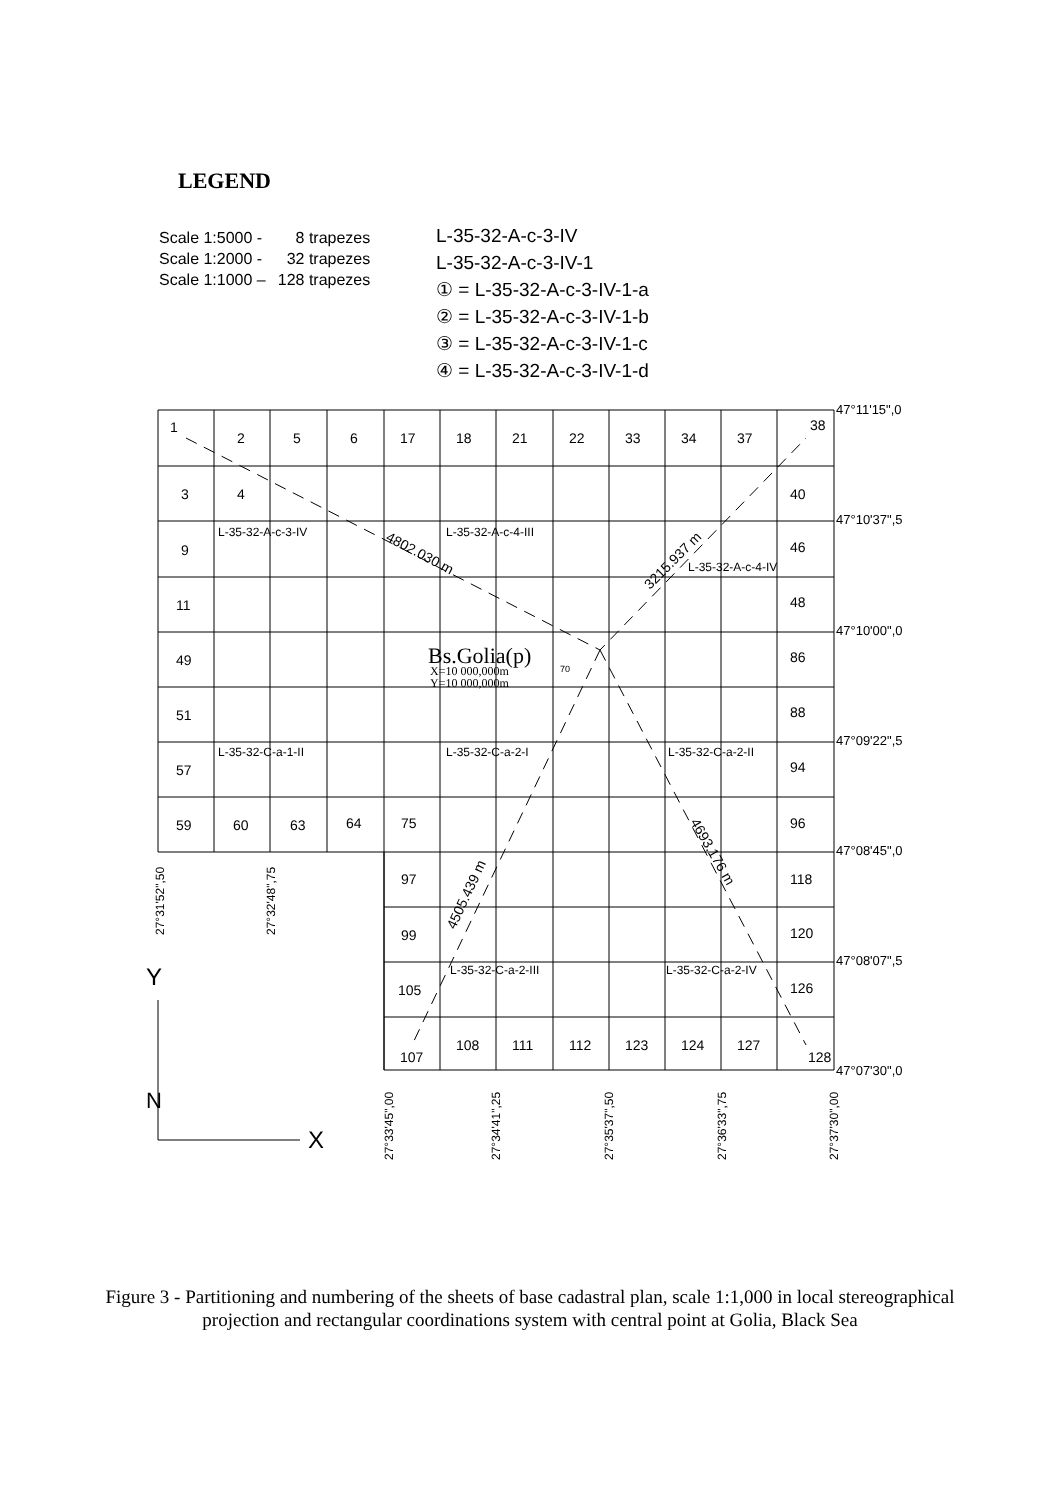LEGEND
| Scale 1:5000 - | 8 trapezes |
| Scale 1:2000 - | 32 trapezes |
| Scale 1:1000 – | 128 trapezes |
L-35-32-A-c-3-IV
L-35-32-A-c-3-IV-1
① = L-35-32-A-c-3-IV-1-a
② = L-35-32-A-c-3-IV-1-b
③ = L-35-32-A-c-3-IV-1-c
④ = L-35-32-A-c-3-IV-1-d
1
38
107
128
2
5
6
17
18
21
22
33
34
37
3
4
40
9
46
11
48
49
86
51
88
57
94
59
60
63
64
75
96
97
118
99
120
105
126
108
111
112
123
124
127
L-35-32-A-c-3-IV
L-35-32-A-c-4-III
L-35-32-A-c-4-IV
L-35-32-C-a-1-II
L-35-32-C-a-2-I
L-35-32-C-a-2-II
L-35-32-C-a-2-III
L-35-32-C-a-2-IV
Bs.Golia(p)
X=10 000,000m
Y=10 000,000m
70
4802.030 m
3215.937 m
4505.439 m
4693.176 m
47°11'15",0
47°10'37",5
47°10'00",0
47°09'22",5
47°08'45",0
47°08'07",5
47°07'30",0
27°31'52",50
27°32'48",75
27°33'45",00
27°34'41",25
27°35'37",50
27°36'33",75
27°37'30",00
Y
N
X
Figure 3 - Partitioning and numbering of the sheets of base cadastral plan, scale 1:1,000 in local stereographical projection and rectangular coordinations system with central point at Golia, Black Sea